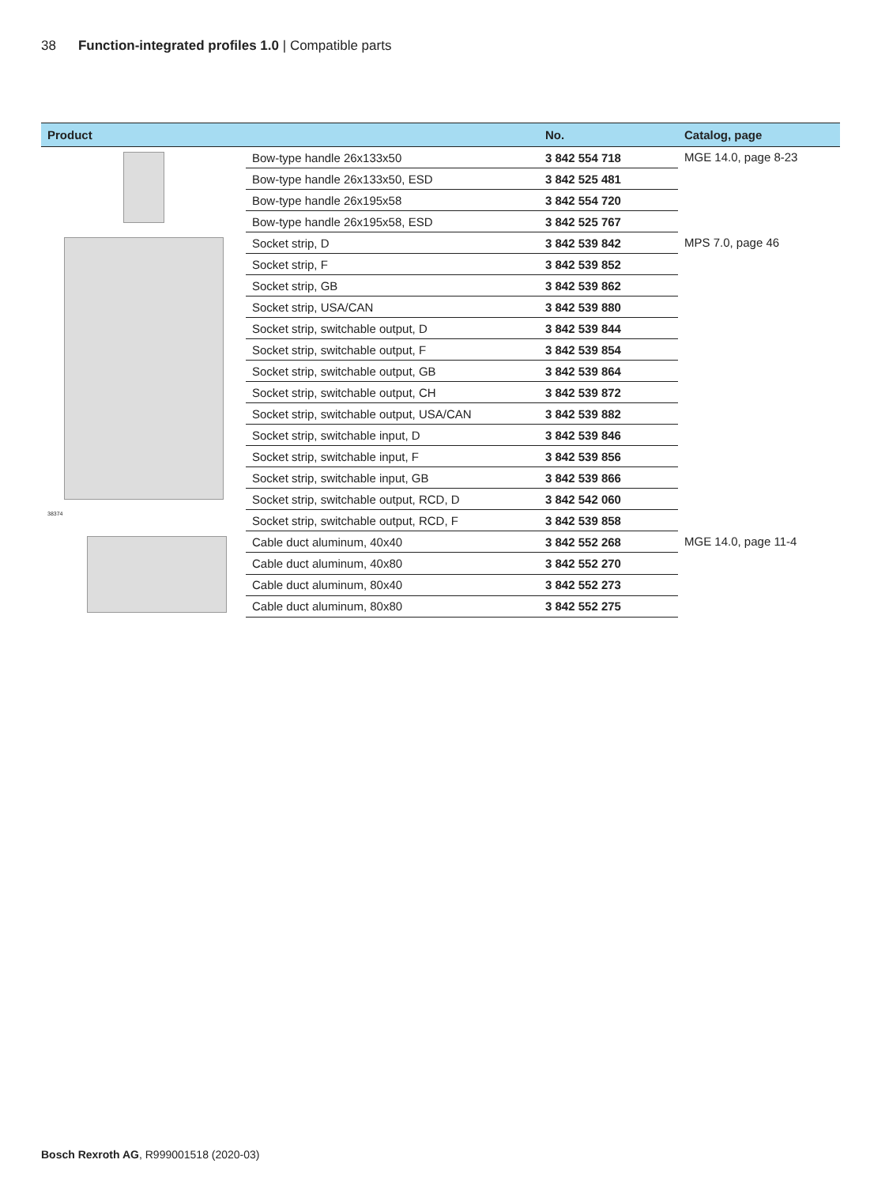38 Function-integrated profiles 1.0 | Compatible parts
| Product | | No. | Catalog, page |
| --- | --- | --- | --- |
| | Bow-type handle 26x133x50 | 3 842 554 718 | MGE 14.0, page 8-23 |
| | Bow-type handle 26x133x50, ESD | 3 842 525 481 | |
| | Bow-type handle 26x195x58 | 3 842 554 720 | |
| | Bow-type handle 26x195x58, ESD | 3 842 525 767 | |
| 38374 | Socket strip, D | 3 842 539 842 | MPS 7.0, page 46 |
| | Socket strip, F | 3 842 539 852 | |
| | Socket strip, GB | 3 842 539 862 | |
| | Socket strip, USA/CAN | 3 842 539 880 | |
| | Socket strip, switchable output, D | 3 842 539 844 | |
| | Socket strip, switchable output, F | 3 842 539 854 | |
| | Socket strip, switchable output, GB | 3 842 539 864 | |
| | Socket strip, switchable output, CH | 3 842 539 872 | |
| | Socket strip, switchable output, USA/CAN | 3 842 539 882 | |
| | Socket strip, switchable input, D | 3 842 539 846 | |
| | Socket strip, switchable input, F | 3 842 539 856 | |
| | Socket strip, switchable input, GB | 3 842 539 866 | |
| | Socket strip, switchable output, RCD, D | 3 842 542 060 | |
| | Socket strip, switchable output, RCD, F | 3 842 539 858 | |
| | Cable duct aluminum, 40x40 | 3 842 552 268 | MGE 14.0, page 11-4 |
| | Cable duct aluminum, 40x80 | 3 842 552 270 | |
| | Cable duct aluminum, 80x40 | 3 842 552 273 | |
| | Cable duct aluminum, 80x80 | 3 842 552 275 | |
Bosch Rexroth AG, R999001518 (2020-03)